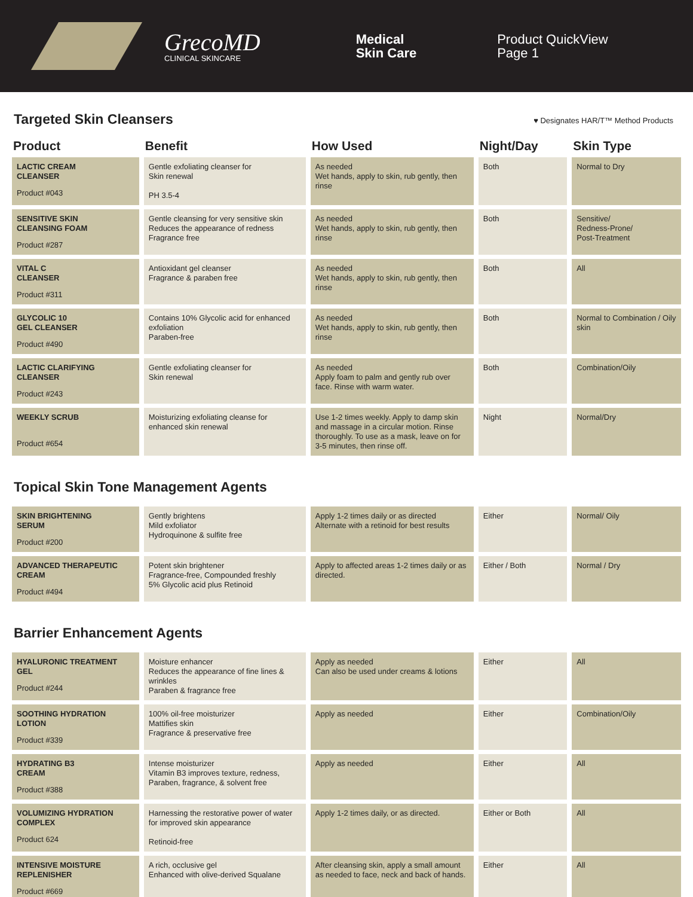GrecoMD
CLINICAL SKINCARE
Medical
Skin Care
Product QuickView
Page 1
Targeted Skin Cleansers ♥ Designates HAR/T™ Method Products
| Product | Benefit | How Used | Night/Day | Skin Type |
| --- | --- | --- | --- | --- |
| LACTIC CREAM CLEANSER Product #043 | Gentle exfoliating cleanser for Skin renewal PH 3.5-4 | As needed Wet hands, apply to skin, rub gently, then rinse | Both | Normal to Dry |
| SENSITIVE SKIN CLEANSING FOAM Product #287 | Gentle cleansing for very sensitive skin Reduces the appearance of redness Fragrance free | As needed Wet hands, apply to skin, rub gently, then rinse | Both | Sensitive/ Redness-Prone/ Post-Treatment |
| VITAL C CLEANSER Product #311 | Antioxidant gel cleanser Fragrance & paraben free | As needed Wet hands, apply to skin, rub gently, then rinse | Both | All |
| GLYCOLIC 10 GEL CLEANSER Product #490 | Contains 10% Glycolic acid for enhanced exfoliation Paraben-free | As needed Wet hands, apply to skin, rub gently, then rinse | Both | Normal to Combination / Oily skin |
| LACTIC CLARIFYING CLEANSER Product #243 | Gentle exfoliating cleanser for Skin renewal | As needed Apply foam to palm and gently rub over face. Rinse with warm water. | Both | Combination/Oily |
| WEEKLY SCRUB Product #654 | Moisturizing exfoliating cleanse for enhanced skin renewal | Use 1-2 times weekly. Apply to damp skin and massage in a circular motion. Rinse thoroughly. To use as a mask, leave on for 3-5 minutes, then rinse off. | Night | Normal/Dry |
Topical Skin Tone Management Agents
| SKIN BRIGHTENING SERUM Product #200 | Gently brightens Mild exfoliator Hydroquinone & sulfite free | Apply 1-2 times daily or as directed Alternate with a retinoid for best results | Either | Normal/ Oily |
| ADVANCED THERAPEUTIC CREAM Product #494 | Potent skin brightener Fragrance-free, Compounded freshly 5% Glycolic acid plus Retinoid | Apply to affected areas 1-2 times daily or as directed. | Either / Both | Normal / Dry |
Barrier Enhancement Agents
| HYALURONIC TREATMENT GEL Product #244 | Moisture enhancer Reduces the appearance of fine lines & wrinkles Paraben & fragrance free | Apply as needed Can also be used under creams & lotions | Either | All |
| SOOTHING HYDRATION LOTION Product #339 | 100% oil-free moisturizer Mattifies skin Fragrance & preservative free | Apply as needed | Either | Combination/Oily |
| HYDRATING B3 CREAM Product #388 | Intense moisturizer Vitamin B3 improves texture, redness, Paraben, fragrance, & solvent free | Apply as needed | Either | All |
| VOLUMIZING HYDRATION COMPLEX Product 624 | Harnessing the restorative power of water for improved skin appearance Retinoid-free | Apply 1-2 times daily, or as directed. | Either or Both | All |
| INTENSIVE MOISTURE REPLENISHER Product #669 | A rich, occlusive gel Enhanced with olive-derived Squalane | After cleansing skin, apply a small amount as needed to face, neck and back of hands. | Either | All |